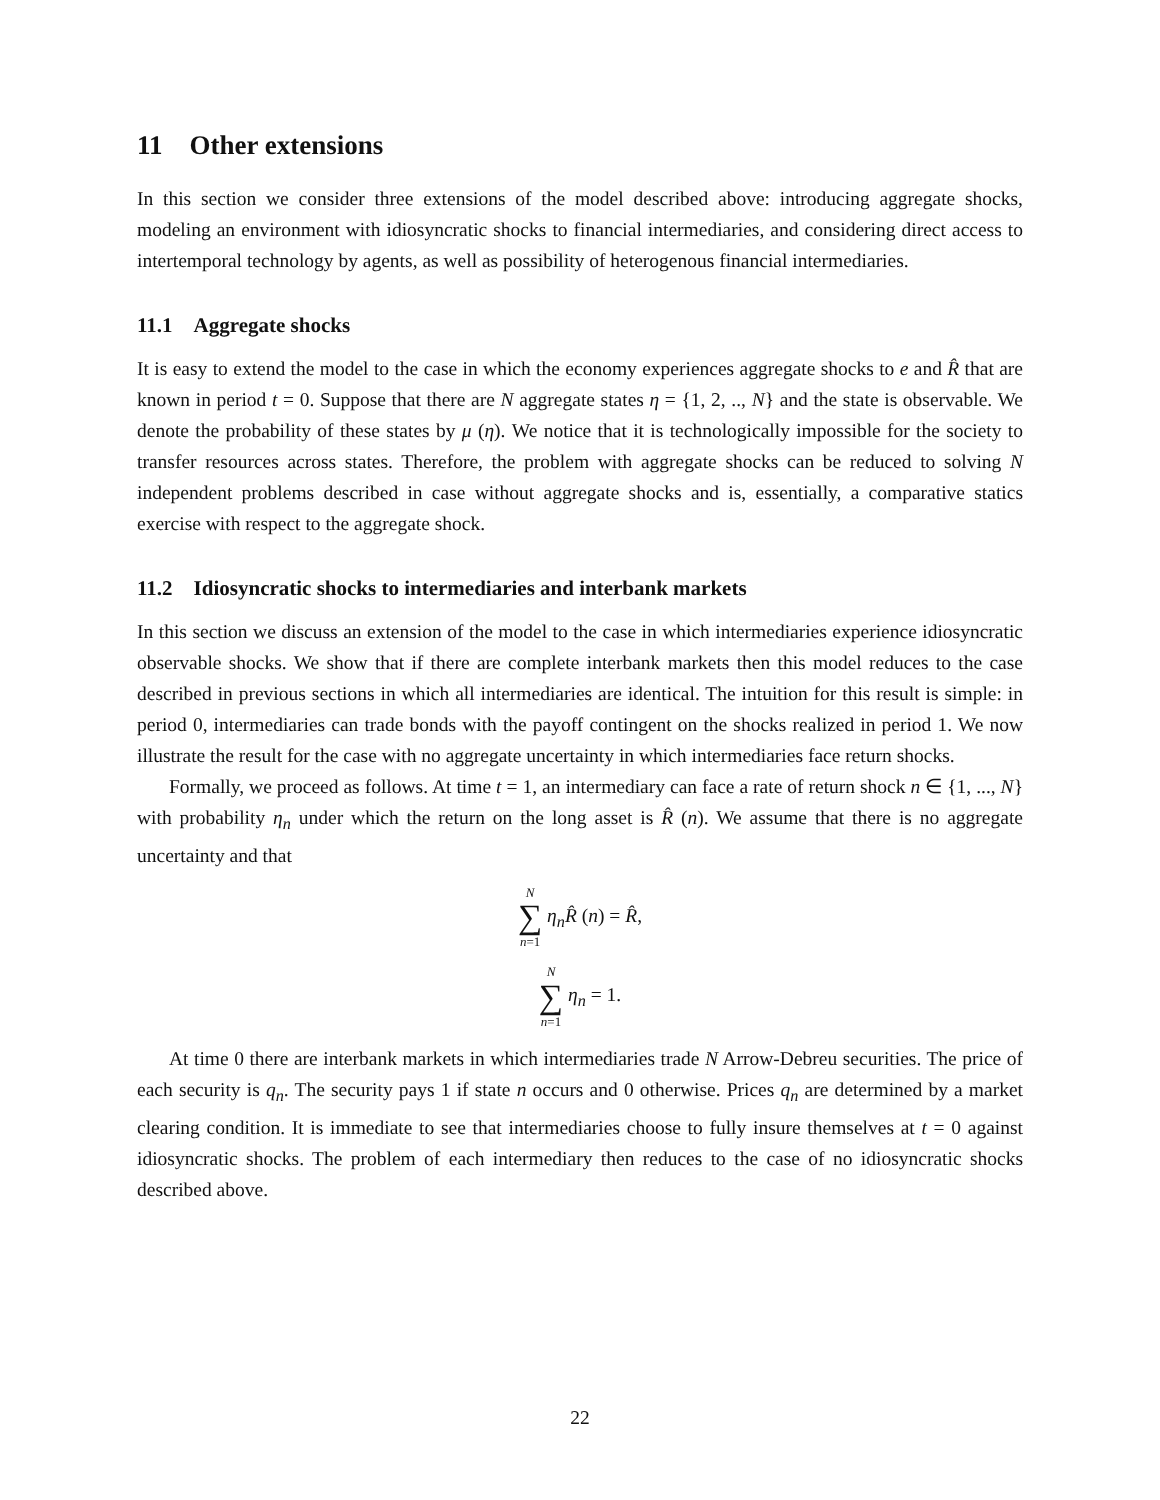11 Other extensions
In this section we consider three extensions of the model described above: introducing aggregate shocks, modeling an environment with idiosyncratic shocks to financial intermediaries, and considering direct access to intertemporal technology by agents, as well as possibility of heterogenous financial intermediaries.
11.1 Aggregate shocks
It is easy to extend the model to the case in which the economy experiences aggregate shocks to e and R̂ that are known in period t = 0. Suppose that there are N aggregate states η = {1, 2, .., N} and the state is observable. We denote the probability of these states by μ (η). We notice that it is technologically impossible for the society to transfer resources across states. Therefore, the problem with aggregate shocks can be reduced to solving N independent problems described in case without aggregate shocks and is, essentially, a comparative statics exercise with respect to the aggregate shock.
11.2 Idiosyncratic shocks to intermediaries and interbank markets
In this section we discuss an extension of the model to the case in which intermediaries experience idiosyncratic observable shocks. We show that if there are complete interbank markets then this model reduces to the case described in previous sections in which all intermediaries are identical. The intuition for this result is simple: in period 0, intermediaries can trade bonds with the payoff contingent on the shocks realized in period 1. We now illustrate the result for the case with no aggregate uncertainty in which intermediaries face return shocks.
Formally, we proceed as follows. At time t = 1, an intermediary can face a rate of return shock n ∈ {1, ..., N} with probability η<sub>n</sub> under which the return on the long asset is R̂ (n). We assume that there is no aggregate uncertainty and that
N ∑ n=1 η<sub>n</sub>R̂ (n) = R̂,
N ∑ n=1 η<sub>n</sub> = 1.
At time 0 there are interbank markets in which intermediaries trade N Arrow-Debreu securities. The price of each security is q<sub>n</sub>. The security pays 1 if state n occurs and 0 otherwise. Prices q<sub>n</sub> are determined by a market clearing condition. It is immediate to see that intermediaries choose to fully insure themselves at t = 0 against idiosyncratic shocks. The problem of each intermediary then reduces to the case of no idiosyncratic shocks described above.
22